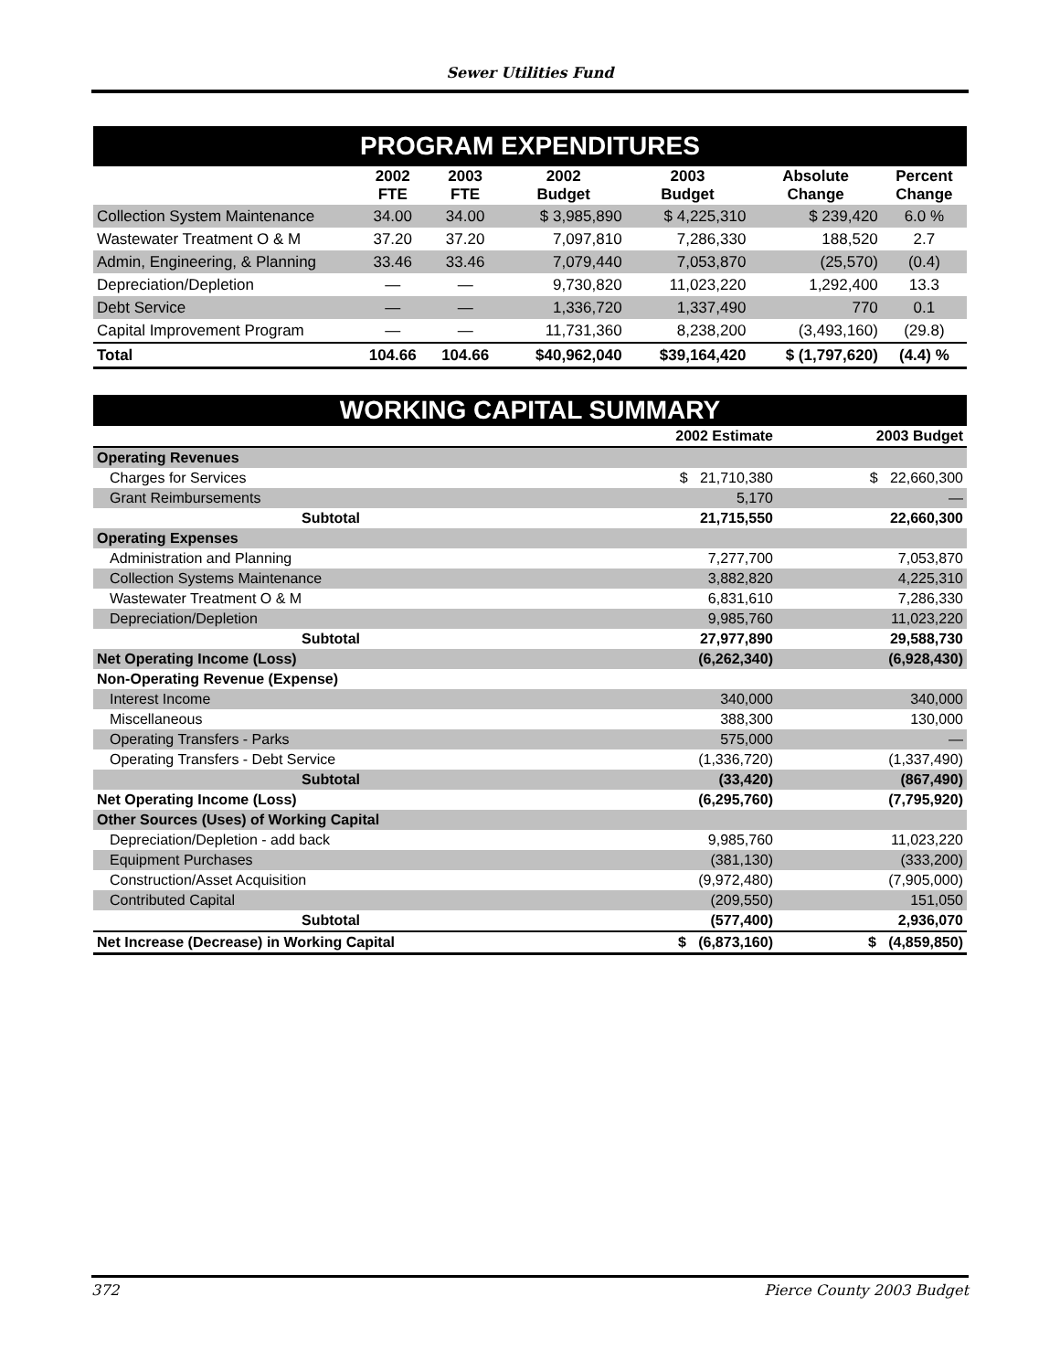Sewer Utilities Fund
PROGRAM EXPENDITURES
| | 2002 FTE | 2003 FTE | 2002 Budget | 2003 Budget | Absolute Change | Percent Change |
| --- | --- | --- | --- | --- | --- | --- |
| Collection System Maintenance | 34.00 | 34.00 | $ 3,985,890 | $ 4,225,310 | $ 239,420 | 6.0 % |
| Wastewater Treatment O & M | 37.20 | 37.20 | 7,097,810 | 7,286,330 | 188,520 | 2.7 |
| Admin, Engineering, & Planning | 33.46 | 33.46 | 7,079,440 | 7,053,870 | (25,570) | (0.4) |
| Depreciation/Depletion | — | — | 9,730,820 | 11,023,220 | 1,292,400 | 13.3 |
| Debt Service | — | — | 1,336,720 | 1,337,490 | 770 | 0.1 |
| Capital Improvement Program | — | — | 11,731,360 | 8,238,200 | (3,493,160) | (29.8) |
| Total | 104.66 | 104.66 | $40,962,040 | $39,164,420 | $ (1,797,620) | (4.4) % |
WORKING CAPITAL SUMMARY
| | 2002 Estimate | 2003 Budget |
| Operating Revenues | | |
| Charges for Services | $ 21,710,380 | $ 22,660,300 |
| Grant Reimbursements | 5,170 | — |
| Subtotal | 21,715,550 | 22,660,300 |
| Operating Expenses | | |
| Administration and Planning | 7,277,700 | 7,053,870 |
| Collection Systems Maintenance | 3,882,820 | 4,225,310 |
| Wastewater Treatment O & M | 6,831,610 | 7,286,330 |
| Depreciation/Depletion | 9,985,760 | 11,023,220 |
| Subtotal | 27,977,890 | 29,588,730 |
| Net Operating Income (Loss) | (6,262,340) | (6,928,430) |
| Non-Operating Revenue (Expense) | | |
| Interest Income | 340,000 | 340,000 |
| Miscellaneous | 388,300 | 130,000 |
| Operating Transfers - Parks | 575,000 | — |
| Operating Transfers - Debt Service | (1,336,720) | (1,337,490) |
| Subtotal | (33,420) | (867,490) |
| Net Operating Income (Loss) | (6,295,760) | (7,795,920) |
| Other Sources (Uses) of Working Capital | | |
| Depreciation/Depletion - add back | 9,985,760 | 11,023,220 |
| Equipment Purchases | (381,130) | (333,200) |
| Construction/Asset Acquisition | (9,972,480) | (7,905,000) |
| Contributed Capital | (209,550) | 151,050 |
| Subtotal | (577,400) | 2,936,070 |
| Net Increase (Decrease) in Working Capital | $ (6,873,160) | $ (4,859,850) |
372 Pierce County 2003 Budget